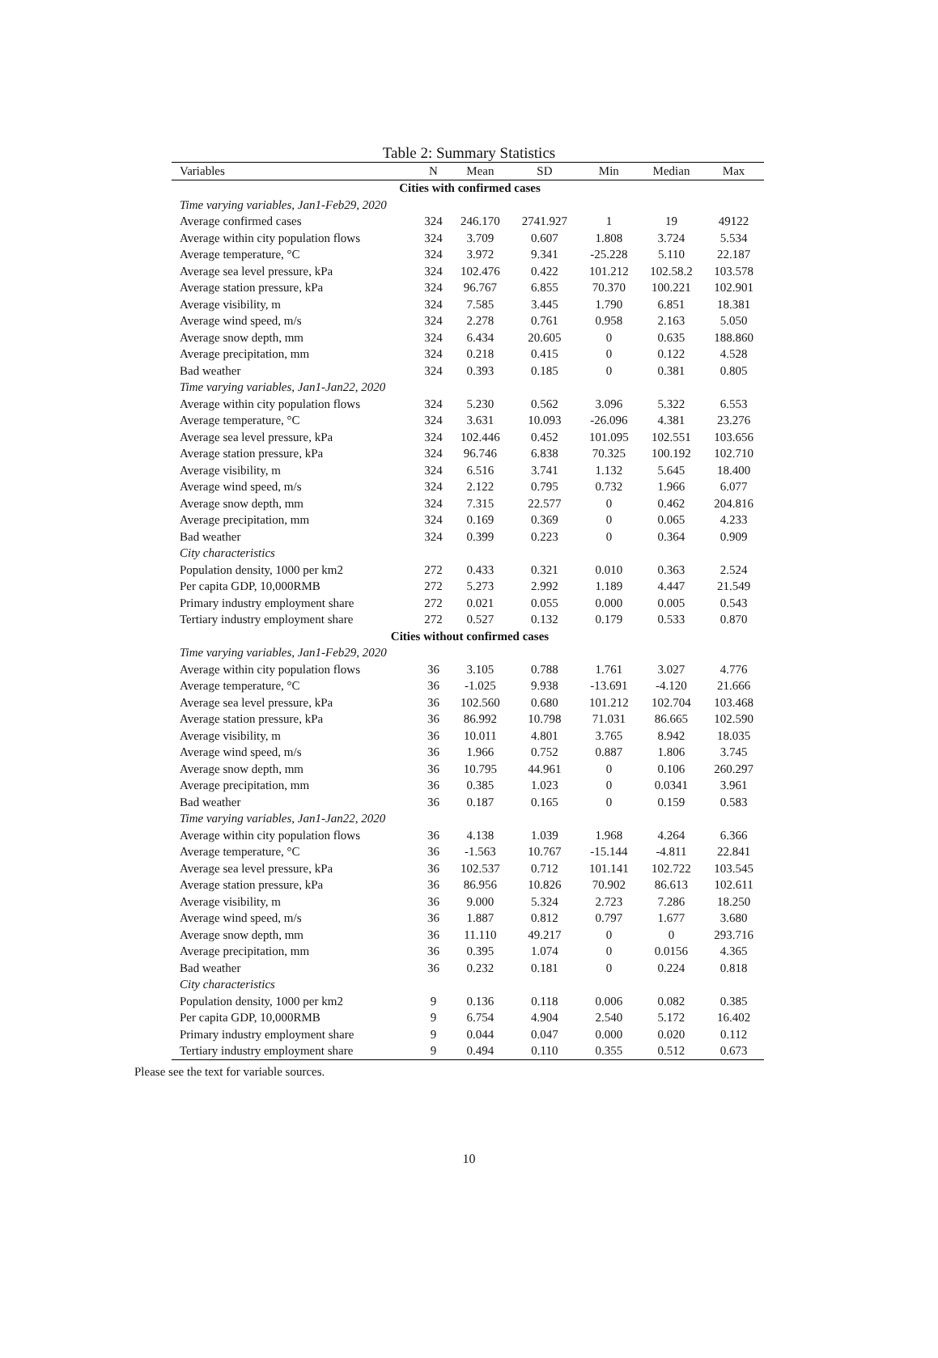Table 2: Summary Statistics
| Variables | N | Mean | SD | Min | Median | Max |
| --- | --- | --- | --- | --- | --- | --- |
| Cities with confirmed cases | | | | | | |
| Time varying variables, Jan1-Feb29, 2020 | | | | | | |
| Average confirmed cases | 324 | 246.170 | 2741.927 | 1 | 19 | 49122 |
| Average within city population flows | 324 | 3.709 | 0.607 | 1.808 | 3.724 | 5.534 |
| Average temperature, °C | 324 | 3.972 | 9.341 | -25.228 | 5.110 | 22.187 |
| Average sea level pressure, kPa | 324 | 102.476 | 0.422 | 101.212 | 102.58.2 | 103.578 |
| Average station pressure, kPa | 324 | 96.767 | 6.855 | 70.370 | 100.221 | 102.901 |
| Average visibility, m | 324 | 7.585 | 3.445 | 1.790 | 6.851 | 18.381 |
| Average wind speed, m/s | 324 | 2.278 | 0.761 | 0.958 | 2.163 | 5.050 |
| Average snow depth, mm | 324 | 6.434 | 20.605 | 0 | 0.635 | 188.860 |
| Average precipitation, mm | 324 | 0.218 | 0.415 | 0 | 0.122 | 4.528 |
| Bad weather | 324 | 0.393 | 0.185 | 0 | 0.381 | 0.805 |
| Time varying variables, Jan1-Jan22, 2020 | | | | | | |
| Average within city population flows | 324 | 5.230 | 0.562 | 3.096 | 5.322 | 6.553 |
| Average temperature, °C | 324 | 3.631 | 10.093 | -26.096 | 4.381 | 23.276 |
| Average sea level pressure, kPa | 324 | 102.446 | 0.452 | 101.095 | 102.551 | 103.656 |
| Average station pressure, kPa | 324 | 96.746 | 6.838 | 70.325 | 100.192 | 102.710 |
| Average visibility, m | 324 | 6.516 | 3.741 | 1.132 | 5.645 | 18.400 |
| Average wind speed, m/s | 324 | 2.122 | 0.795 | 0.732 | 1.966 | 6.077 |
| Average snow depth, mm | 324 | 7.315 | 22.577 | 0 | 0.462 | 204.816 |
| Average precipitation, mm | 324 | 0.169 | 0.369 | 0 | 0.065 | 4.233 |
| Bad weather | 324 | 0.399 | 0.223 | 0 | 0.364 | 0.909 |
| City characteristics | | | | | | |
| Population density, 1000 per km2 | 272 | 0.433 | 0.321 | 0.010 | 0.363 | 2.524 |
| Per capita GDP, 10,000RMB | 272 | 5.273 | 2.992 | 1.189 | 4.447 | 21.549 |
| Primary industry employment share | 272 | 0.021 | 0.055 | 0.000 | 0.005 | 0.543 |
| Tertiary industry employment share | 272 | 0.527 | 0.132 | 0.179 | 0.533 | 0.870 |
| Cities without confirmed cases | | | | | | |
| Time varying variables, Jan1-Feb29, 2020 | | | | | | |
| Average within city population flows | 36 | 3.105 | 0.788 | 1.761 | 3.027 | 4.776 |
| Average temperature, °C | 36 | -1.025 | 9.938 | -13.691 | -4.120 | 21.666 |
| Average sea level pressure, kPa | 36 | 102.560 | 0.680 | 101.212 | 102.704 | 103.468 |
| Average station pressure, kPa | 36 | 86.992 | 10.798 | 71.031 | 86.665 | 102.590 |
| Average visibility, m | 36 | 10.011 | 4.801 | 3.765 | 8.942 | 18.035 |
| Average wind speed, m/s | 36 | 1.966 | 0.752 | 0.887 | 1.806 | 3.745 |
| Average snow depth, mm | 36 | 10.795 | 44.961 | 0 | 0.106 | 260.297 |
| Average precipitation, mm | 36 | 0.385 | 1.023 | 0 | 0.0341 | 3.961 |
| Bad weather | 36 | 0.187 | 0.165 | 0 | 0.159 | 0.583 |
| Time varying variables, Jan1-Jan22, 2020 | | | | | | |
| Average within city population flows | 36 | 4.138 | 1.039 | 1.968 | 4.264 | 6.366 |
| Average temperature, °C | 36 | -1.563 | 10.767 | -15.144 | -4.811 | 22.841 |
| Average sea level pressure, kPa | 36 | 102.537 | 0.712 | 101.141 | 102.722 | 103.545 |
| Average station pressure, kPa | 36 | 86.956 | 10.826 | 70.902 | 86.613 | 102.611 |
| Average visibility, m | 36 | 9.000 | 5.324 | 2.723 | 7.286 | 18.250 |
| Average wind speed, m/s | 36 | 1.887 | 0.812 | 0.797 | 1.677 | 3.680 |
| Average snow depth, mm | 36 | 11.110 | 49.217 | 0 | 0 | 293.716 |
| Average precipitation, mm | 36 | 0.395 | 1.074 | 0 | 0.0156 | 4.365 |
| Bad weather | 36 | 0.232 | 0.181 | 0 | 0.224 | 0.818 |
| City characteristics | | | | | | |
| Population density, 1000 per km2 | 9 | 0.136 | 0.118 | 0.006 | 0.082 | 0.385 |
| Per capita GDP, 10,000RMB | 9 | 6.754 | 4.904 | 2.540 | 5.172 | 16.402 |
| Primary industry employment share | 9 | 0.044 | 0.047 | 0.000 | 0.020 | 0.112 |
| Tertiary industry employment share | 9 | 0.494 | 0.110 | 0.355 | 0.512 | 0.673 |
Please see the text for variable sources.
10